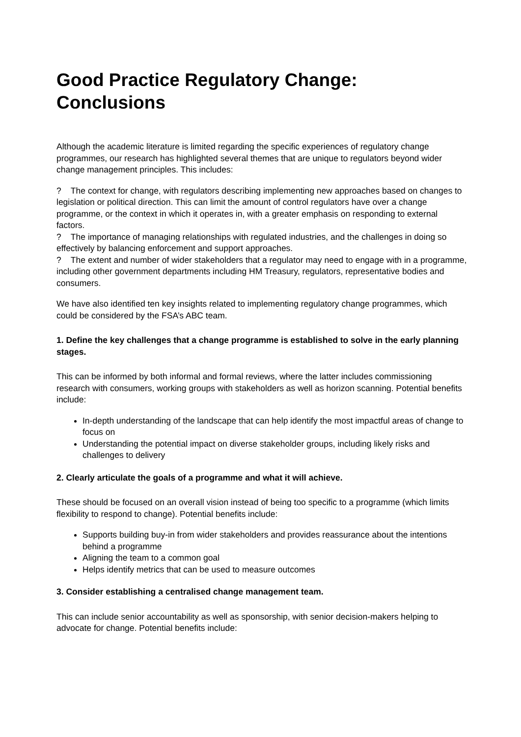Good Practice Regulatory Change: Conclusions
Although the academic literature is limited regarding the specific experiences of regulatory change programmes, our research has highlighted several themes that are unique to regulators beyond wider change management principles. This includes:
? The context for change, with regulators describing implementing new approaches based on changes to legislation or political direction. This can limit the amount of control regulators have over a change programme, or the context in which it operates in, with a greater emphasis on responding to external factors.
? The importance of managing relationships with regulated industries, and the challenges in doing so effectively by balancing enforcement and support approaches.
? The extent and number of wider stakeholders that a regulator may need to engage with in a programme, including other government departments including HM Treasury, regulators, representative bodies and consumers.
We have also identified ten key insights related to implementing regulatory change programmes, which could be considered by the FSA’s ABC team.
1. Define the key challenges that a change programme is established to solve in the early planning stages.
This can be informed by both informal and formal reviews, where the latter includes commissioning research with consumers, working groups with stakeholders as well as horizon scanning. Potential benefits include:
In-depth understanding of the landscape that can help identify the most impactful areas of change to focus on
Understanding the potential impact on diverse stakeholder groups, including likely risks and challenges to delivery
2. Clearly articulate the goals of a programme and what it will achieve.
These should be focused on an overall vision instead of being too specific to a programme (which limits flexibility to respond to change). Potential benefits include:
Supports building buy-in from wider stakeholders and provides reassurance about the intentions behind a programme
Aligning the team to a common goal
Helps identify metrics that can be used to measure outcomes
3. Consider establishing a centralised change management team.
This can include senior accountability as well as sponsorship, with senior decision-makers helping to advocate for change. Potential benefits include: